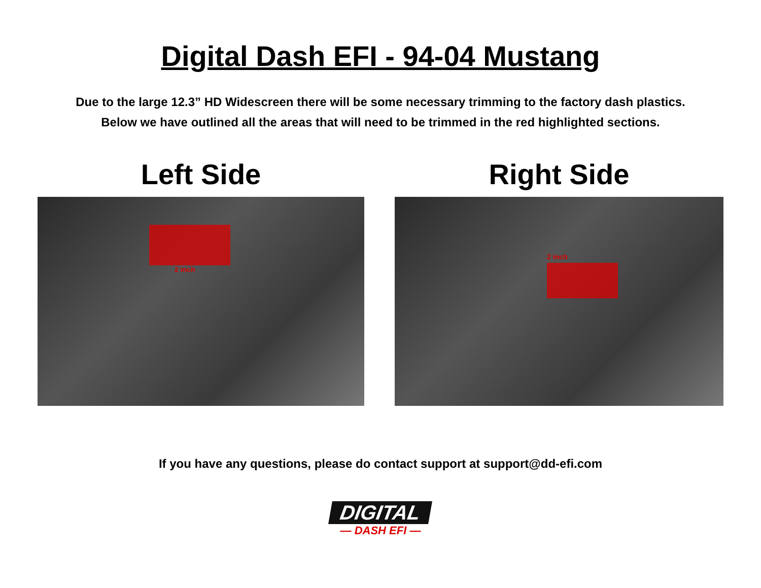Digital Dash EFI - 94-04 Mustang
Due to the large 12.3” HD Widescreen there will be some necessary trimming to the factory dash plastics.
Below we have outlined all the areas that will need to be trimmed in the red highlighted sections.
Left Side
2 inch
Right Side
2 inch
If you have any questions, please do contact support at support@dd-efi.com
DIGITAL
— DASH EFI —